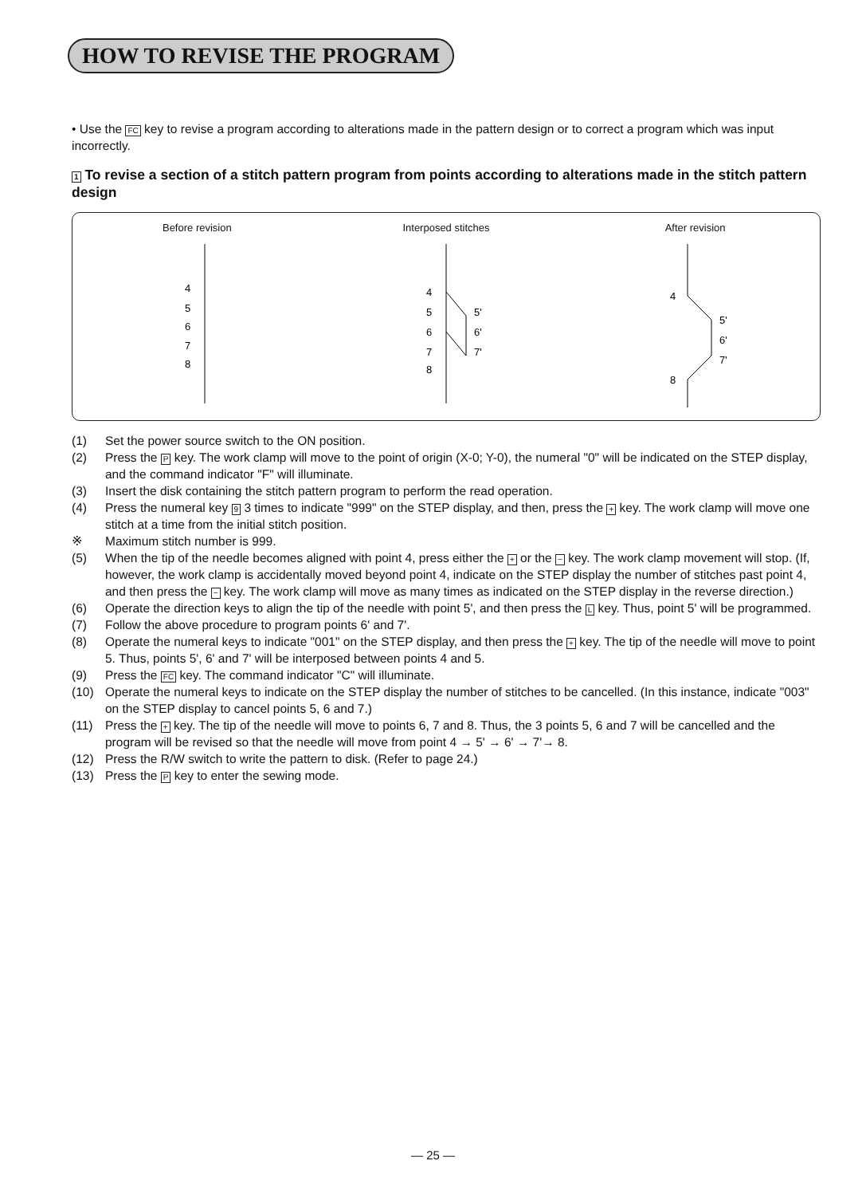HOW TO REVISE THE PROGRAM
• Use the FC key to revise a program according to alterations made in the pattern design or to correct a program which was input incorrectly.
1 To revise a section of a stitch pattern program from points according to alterations made in the stitch pattern design
Before revision
4
5
6
7
8
Interposed stitches
4
5
6
7
8
5'
6'
7'
After revision
4
8
5'
6'
7'
(1) Set the power source switch to the ON position.
(2) Press the P key. The work clamp will move to the point of origin (X-0; Y-0), the numeral "0" will be indicated on the STEP display, and the command indicator "F" will illuminate.
(3) Insert the disk containing the stitch pattern program to perform the read operation.
(4) Press the numeral key 9 3 times to indicate "999" on the STEP display, and then, press the + key. The work clamp will move one stitch at a time from the initial stitch position.
※ Maximum stitch number is 999.
(5) When the tip of the needle becomes aligned with point 4, press either the + or the − key. The work clamp movement will stop. (If, however, the work clamp is accidentally moved beyond point 4, indicate on the STEP display the number of stitches past point 4, and then press the − key. The work clamp will move as many times as indicated on the STEP display in the reverse direction.)
(6) Operate the direction keys to align the tip of the needle with point 5', and then press the L key. Thus, point 5' will be programmed.
(7) Follow the above procedure to program points 6' and 7'.
(8) Operate the numeral keys to indicate "001" on the STEP display, and then press the + key. The tip of the needle will move to point 5. Thus, points 5', 6' and 7' will be interposed between points 4 and 5.
(9) Press the FC key. The command indicator "C" will illuminate.
(10) Operate the numeral keys to indicate on the STEP display the number of stitches to be cancelled. (In this instance, indicate "003" on the STEP display to cancel points 5, 6 and 7.)
(11) Press the + key. The tip of the needle will move to points 6, 7 and 8. Thus, the 3 points 5, 6 and 7 will be cancelled and the program will be revised so that the needle will move from point 4 → 5' → 6' → 7'→ 8.
(12) Press the R/W switch to write the pattern to disk. (Refer to page 24.)
(13) Press the P key to enter the sewing mode.
— 25 —